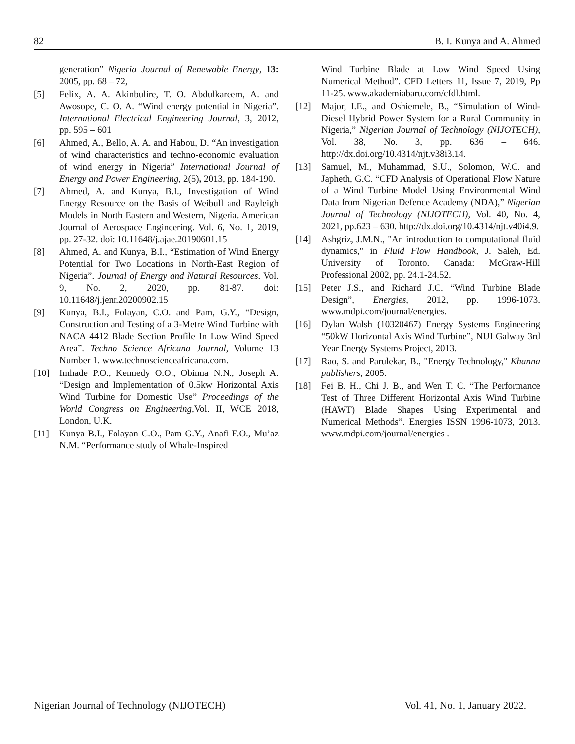82 B. I. Kunya and A. Ahmed
generation” Nigeria Journal of Renewable Energy, 13: 2005, pp. 68 – 72,
[5] Felix, A. A. Akinbulire, T. O. Abdulkareem, A. and Awosope, C. O. A. “Wind energy potential in Nigeria”. International Electrical Engineering Journal, 3, 2012, pp. 595 – 601
[6] Ahmed, A., Bello, A. A. and Habou, D. “An investigation of wind characteristics and techno-economic evaluation of wind energy in Nigeria” International Journal of Energy and Power Engineering, 2(5), 2013, pp. 184-190.
[7] Ahmed, A. and Kunya, B.I., Investigation of Wind Energy Resource on the Basis of Weibull and Rayleigh Models in North Eastern and Western, Nigeria. American Journal of Aerospace Engineering. Vol. 6, No. 1, 2019, pp. 27-32. doi: 10.11648/j.ajae.20190601.15
[8] Ahmed, A. and Kunya, B.I., “Estimation of Wind Energy Potential for Two Locations in North-East Region of Nigeria”. Journal of Energy and Natural Resources. Vol. 9, No. 2, 2020, pp. 81-87. doi: 10.11648/j.jenr.20200902.15
[9] Kunya, B.I., Folayan, C.O. and Pam, G.Y., “Design, Construction and Testing of a 3-Metre Wind Turbine with NACA 4412 Blade Section Profile In Low Wind Speed Area”. Techno Science Africana Journal, Volume 13 Number 1. www.technoscienceafricana.com.
[10] Imhade P.O., Kennedy O.O., Obinna N.N., Joseph A. “Design and Implementation of 0.5kw Horizontal Axis Wind Turbine for Domestic Use” Proceedings of the World Congress on Engineering,Vol. II, WCE 2018, London, U.K.
[11] Kunya B.I., Folayan C.O., Pam G.Y., Anafi F.O., Mu’az N.M. “Performance study of Whale-Inspired
Wind Turbine Blade at Low Wind Speed Using Numerical Method”. CFD Letters 11, Issue 7, 2019, Pp 11-25. www.akademiabaru.com/cfdl.html.
[12] Major, I.E., and Oshiemele, B., “Simulation of Wind-Diesel Hybrid Power System for a Rural Community in Nigeria,” Nigerian Journal of Technology (NIJOTECH), Vol. 38, No. 3, pp. 636 – 646. http://dx.doi.org/10.4314/njt.v38i3.14.
[13] Samuel, M., Muhammad, S.U., Solomon, W.C. and Japheth, G.C. “CFD Analysis of Operational Flow Nature of a Wind Turbine Model Using Environmental Wind Data from Nigerian Defence Academy (NDA),” Nigerian Journal of Technology (NIJOTECH), Vol. 40, No. 4, 2021, pp.623 – 630. http://dx.doi.org/10.4314/njt.v40i4.9.
[14] Ashgriz, J.M.N., "An introduction to computational fluid dynamics," in Fluid Flow Handbook, J. Saleh, Ed. University of Toronto. Canada: McGraw-Hill Professional 2002, pp. 24.1-24.52.
[15] Peter J.S., and Richard J.C. “Wind Turbine Blade Design”, Energies, 2012, pp. 1996-1073. www.mdpi.com/journal/energies.
[16] Dylan Walsh (10320467) Energy Systems Engineering “50kW Horizontal Axis Wind Turbine”, NUI Galway 3rd Year Energy Systems Project, 2013.
[17] Rao, S. and Parulekar, B., "Energy Technology," Khanna publishers, 2005.
[18] Fei B. H., Chi J. B., and Wen T. C. “The Performance Test of Three Different Horizontal Axis Wind Turbine (HAWT) Blade Shapes Using Experimental and Numerical Methods”. Energies ISSN 1996-1073, 2013. www.mdpi.com/journal/energies .
Nigerian Journal of Technology (NIJOTECH) Vol. 41, No. 1, January 2022.